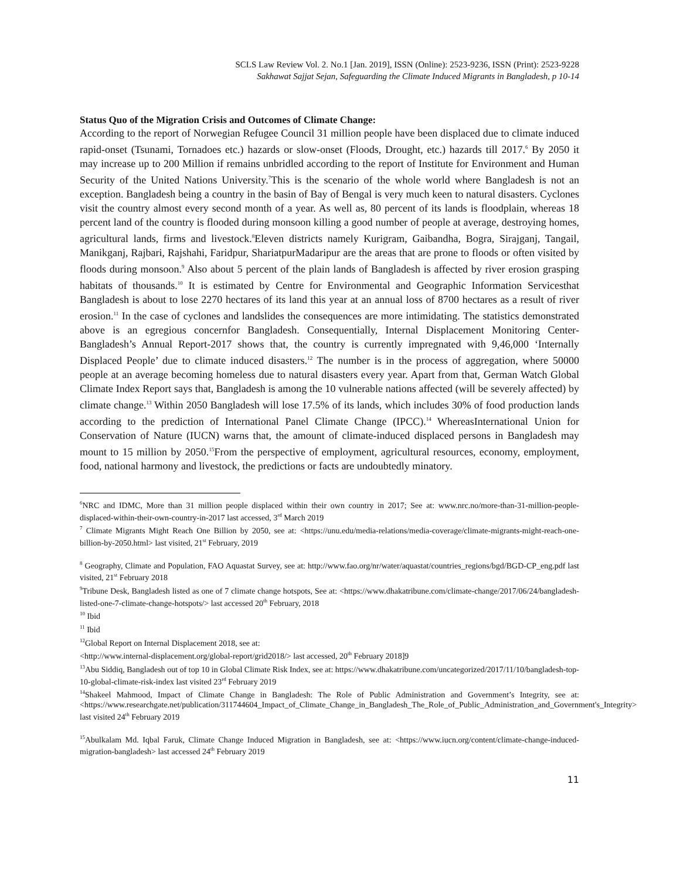SCLS Law Review Vol. 2. No.1 [Jan. 2019], ISSN (Online): 2523-9236, ISSN (Print): 2523-9228
Sakhawat Sajjat Sejan, Safeguarding the Climate Induced Migrants in Bangladesh, p 10-14
Status Quo of the Migration Crisis and Outcomes of Climate Change:
According to the report of Norwegian Refugee Council 31 million people have been displaced due to climate induced rapid-onset (Tsunami, Tornadoes etc.) hazards or slow-onset (Floods, Drought, etc.) hazards till 2017.<sup>6</sup> By 2050 it may increase up to 200 Million if remains unbridled according to the report of Institute for Environment and Human Security of the United Nations University.<sup>7</sup>This is the scenario of the whole world where Bangladesh is not an exception. Bangladesh being a country in the basin of Bay of Bengal is very much keen to natural disasters. Cyclones visit the country almost every second month of a year. As well as, 80 percent of its lands is floodplain, whereas 18 percent land of the country is flooded during monsoon killing a good number of people at average, destroying homes, agricultural lands, firms and livestock.<sup>8</sup>Eleven districts namely Kurigram, Gaibandha, Bogra, Sirajganj, Tangail, Manikganj, Rajbari, Rajshahi, Faridpur, ShariatpurMadaripur are the areas that are prone to floods or often visited by floods during monsoon.<sup>9</sup> Also about 5 percent of the plain lands of Bangladesh is affected by river erosion grasping habitats of thousands.<sup>10</sup> It is estimated by Centre for Environmental and Geographic Information Servicesthat Bangladesh is about to lose 2270 hectares of its land this year at an annual loss of 8700 hectares as a result of river erosion.<sup>11</sup> In the case of cyclones and landslides the consequences are more intimidating. The statistics demonstrated above is an egregious concernfor Bangladesh. Consequentially, Internal Displacement Monitoring Center-Bangladesh’s Annual Report-2017 shows that, the country is currently impregnated with 9,46,000 ‘Internally Displaced People’ due to climate induced disasters.<sup>12</sup> The number is in the process of aggregation, where 50000 people at an average becoming homeless due to natural disasters every year. Apart from that, German Watch Global Climate Index Report says that, Bangladesh is among the 10 vulnerable nations affected (will be severely affected) by climate change.<sup>13</sup> Within 2050 Bangladesh will lose 17.5% of its lands, which includes 30% of food production lands according to the prediction of International Panel Climate Change (IPCC).<sup>14</sup> WhereasInternational Union for Conservation of Nature (IUCN) warns that, the amount of climate-induced displaced persons in Bangladesh may mount to 15 million by 2050.<sup>15</sup>From the perspective of employment, agricultural resources, economy, employment, food, national harmony and livestock, the predictions or facts are undoubtedly minatory.
<sup>6</sup> NRC and IDMC, More than 31 million people displaced within their own country in 2017; See at: www.nrc.no/more-than-31-million-people-displaced-within-their-own-country-in-2017 last accessed, 3<sup>rd</sup> March 2019
<sup>7</sup> Climate Migrants Might Reach One Billion by 2050, see at: <https://unu.edu/media-relations/media-coverage/climate-migrants-might-reach-one-billion-by-2050.html> last visited, 21<sup>st</sup> February, 2019
<sup>8</sup> Geography, Climate and Population, FAO Aquastat Survey, see at: http://www.fao.org/nr/water/aquastat/countries_regions/bgd/BGD-CP_eng.pdf last visited, 21<sup>st</sup> February 2018
<sup>9</sup> Tribune Desk, Bangladesh listed as one of 7 climate change hotspots, See at: <https://www.dhakatribune.com/climate-change/2017/06/24/bangladesh-listed-one-7-climate-change-hotspots/> last accessed 20<sup>th</sup> February, 2018
<sup>10</sup> Ibid
<sup>11</sup> Ibid
<sup>12</sup> Global Report on Internal Displacement 2018, see at:
<http://www.internal-displacement.org/global-report/grid2018/> last accessed, 20<sup>th</sup> February 2018]9
<sup>13</sup> Abu Siddiq, Bangladesh out of top 10 in Global Climate Risk Index, see at: https://www.dhakatribune.com/uncategorized/2017/11/10/bangladesh-top-10-global-climate-risk-index last visited 23<sup>rd</sup> February 2019
<sup>14</sup> Shakeel Mahmood, Impact of Climate Change in Bangladesh: The Role of Public Administration and Government’s Integrity, see at: <https://www.researchgate.net/publication/311744604_Impact_of_Climate_Change_in_Bangladesh_The_Role_of_Public_Administration_and_Government's_Integrity> last visited 24<sup>th</sup> February 2019
<sup>15</sup> Abulkalam Md. Iqbal Faruk, Climate Change Induced Migration in Bangladesh, see at: <https://www.iucn.org/content/climate-change-induced-migration-bangladesh> last accessed 24<sup>th</sup> February 2019
11